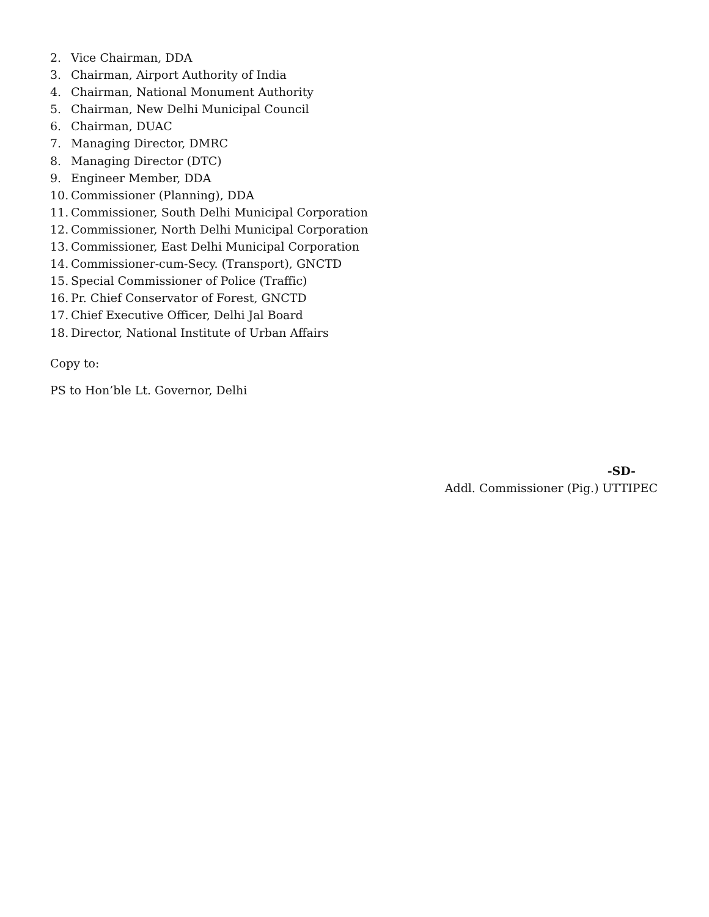2. Vice Chairman, DDA
3. Chairman, Airport Authority of India
4. Chairman, National Monument Authority
5. Chairman, New Delhi Municipal Council
6. Chairman, DUAC
7. Managing Director, DMRC
8. Managing Director (DTC)
9. Engineer Member, DDA
10. Commissioner (Planning), DDA
11. Commissioner, South Delhi Municipal Corporation
12. Commissioner, North Delhi Municipal Corporation
13. Commissioner, East Delhi Municipal Corporation
14. Commissioner-cum-Secy. (Transport), GNCTD
15. Special Commissioner of Police (Traffic)
16. Pr. Chief Conservator of Forest, GNCTD
17. Chief Executive Officer, Delhi Jal Board
18. Director, National Institute of Urban Affairs
Copy to:
PS to Hon’ble Lt. Governor, Delhi
-SD-
Addl. Commissioner (Pig.) UTTIPEC